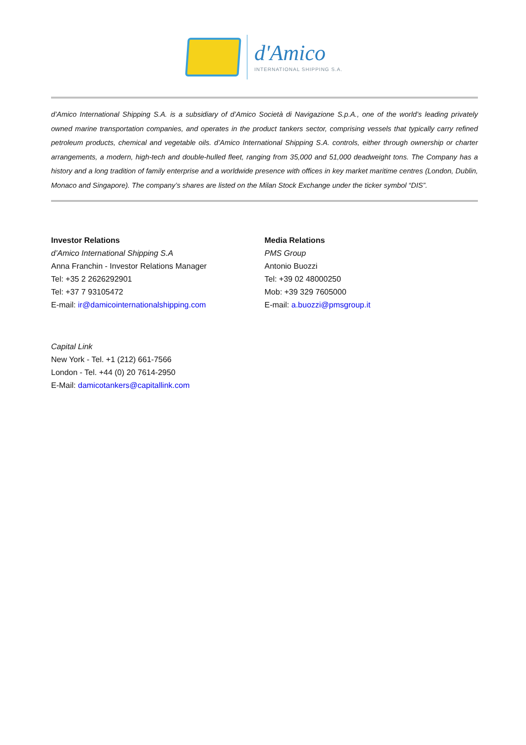d'Amico
INTERNATIONAL SHIPPING S.A.
d’Amico International Shipping S.A. is a subsidiary of d’Amico Società di Navigazione S.p.A., one of the world’s leading privately owned marine transportation companies, and operates in the product tankers sector, comprising vessels that typically carry refined petroleum products, chemical and vegetable oils. d’Amico International Shipping S.A. controls, either through ownership or charter arrangements, a modern, high-tech and double-hulled fleet, ranging from 35,000 and 51,000 deadweight tons. The Company has a history and a long tradition of family enterprise and a worldwide presence with offices in key market maritime centres (London, Dublin, Monaco and Singapore). The company’s shares are listed on the Milan Stock Exchange under the ticker symbol “DIS”.
Investor Relations
d’Amico International Shipping S.A
Anna Franchin - Investor Relations Manager
Tel: +35 2 2626292901
Tel: +37 7 93105472
E-mail: ir@damicointernationalshipping.com
Media Relations
PMS Group
Antonio Buozzi
Tel: +39 02 48000250
Mob: +39 329 7605000
E-mail: a.buozzi@pmsgroup.it
Capital Link
New York - Tel. +1 (212) 661-7566
London - Tel. +44 (0) 20 7614-2950
E-Mail: damicotankers@capitallink.com